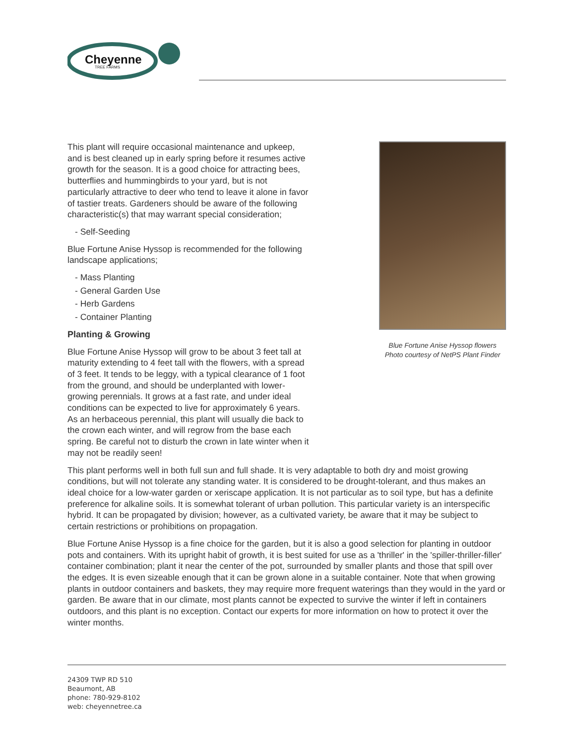Cheyenne
TREE FARMS
Blue Fortune Anise Hyssop flowers
Photo courtesy of NetPS Plant Finder
This plant will require occasional maintenance and upkeep, and is best cleaned up in early spring before it resumes active growth for the season. It is a good choice for attracting bees, butterflies and hummingbirds to your yard, but is not particularly attractive to deer who tend to leave it alone in favor of tastier treats. Gardeners should be aware of the following characteristic(s) that may warrant special consideration;
- Self-Seeding
Blue Fortune Anise Hyssop is recommended for the following landscape applications;
- Mass Planting
- General Garden Use
- Herb Gardens
- Container Planting
Planting & Growing
Blue Fortune Anise Hyssop will grow to be about 3 feet tall at maturity extending to 4 feet tall with the flowers, with a spread of 3 feet. It tends to be leggy, with a typical clearance of 1 foot from the ground, and should be underplanted with lower-growing perennials. It grows at a fast rate, and under ideal conditions can be expected to live for approximately 6 years. As an herbaceous perennial, this plant will usually die back to the crown each winter, and will regrow from the base each spring. Be careful not to disturb the crown in late winter when it may not be readily seen!
This plant performs well in both full sun and full shade. It is very adaptable to both dry and moist growing conditions, but will not tolerate any standing water. It is considered to be drought-tolerant, and thus makes an ideal choice for a low-water garden or xeriscape application. It is not particular as to soil type, but has a definite preference for alkaline soils. It is somewhat tolerant of urban pollution. This particular variety is an interspecific hybrid. It can be propagated by division; however, as a cultivated variety, be aware that it may be subject to certain restrictions or prohibitions on propagation.
Blue Fortune Anise Hyssop is a fine choice for the garden, but it is also a good selection for planting in outdoor pots and containers. With its upright habit of growth, it is best suited for use as a 'thriller' in the 'spiller-thriller-filler' container combination; plant it near the center of the pot, surrounded by smaller plants and those that spill over the edges. It is even sizeable enough that it can be grown alone in a suitable container. Note that when growing plants in outdoor containers and baskets, they may require more frequent waterings than they would in the yard or garden. Be aware that in our climate, most plants cannot be expected to survive the winter if left in containers outdoors, and this plant is no exception. Contact our experts for more information on how to protect it over the winter months.
24309 TWP RD 510
Beaumont, AB
phone: 780-929-8102
web: cheyennetree.ca